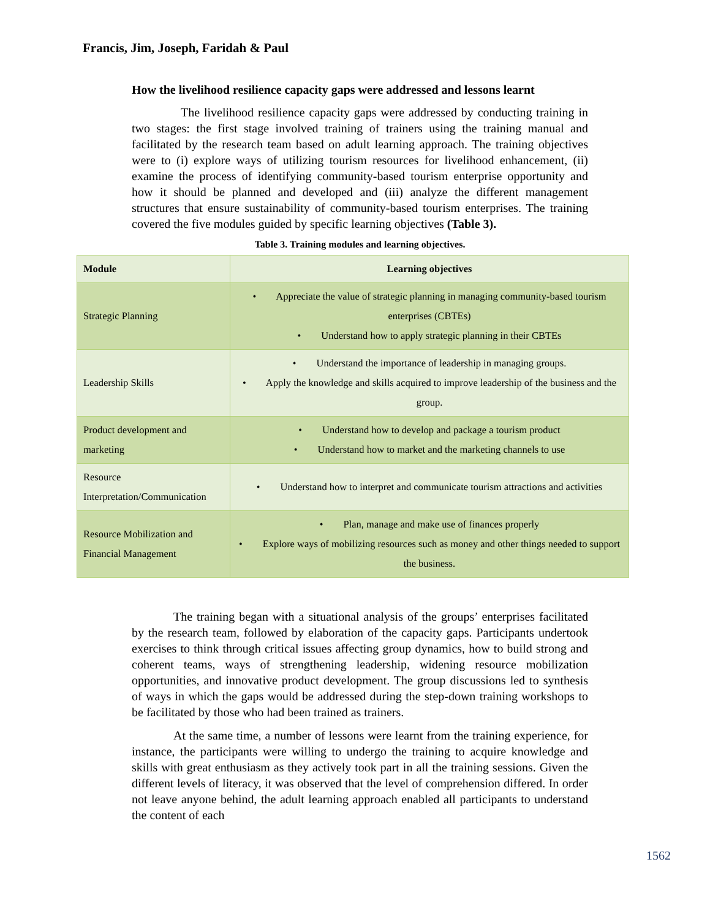Francis, Jim, Joseph, Faridah & Paul
How the livelihood resilience capacity gaps were addressed and lessons learnt
The livelihood resilience capacity gaps were addressed by conducting training in two stages: the first stage involved training of trainers using the training manual and facilitated by the research team based on adult learning approach. The training objectives were to (i) explore ways of utilizing tourism resources for livelihood enhancement, (ii) examine the process of identifying community-based tourism enterprise opportunity and how it should be planned and developed and (iii) analyze the different management structures that ensure sustainability of community-based tourism enterprises. The training covered the five modules guided by specific learning objectives (Table 3).
Table 3. Training modules and learning objectives.
| Module | Learning objectives |
| --- | --- |
| Strategic Planning | • Appreciate the value of strategic planning in managing community-based tourism enterprises (CBTEs) • Understand how to apply strategic planning in their CBTEs |
| Leadership Skills | • Understand the importance of leadership in managing groups. • Apply the knowledge and skills acquired to improve leadership of the business and the group. |
| Product development and marketing | • Understand how to develop and package a tourism product • Understand how to market and the marketing channels to use |
| Resource Interpretation/Communication | • Understand how to interpret and communicate tourism attractions and activities |
| Resource Mobilization and Financial Management | • Plan, manage and make use of finances properly • Explore ways of mobilizing resources such as money and other things needed to support the business. |
The training began with a situational analysis of the groups’ enterprises facilitated by the research team, followed by elaboration of the capacity gaps. Participants undertook exercises to think through critical issues affecting group dynamics, how to build strong and coherent teams, ways of strengthening leadership, widening resource mobilization opportunities, and innovative product development. The group discussions led to synthesis of ways in which the gaps would be addressed during the step-down training workshops to be facilitated by those who had been trained as trainers.
At the same time, a number of lessons were learnt from the training experience, for instance, the participants were willing to undergo the training to acquire knowledge and skills with great enthusiasm as they actively took part in all the training sessions. Given the different levels of literacy, it was observed that the level of comprehension differed. In order not leave anyone behind, the adult learning approach enabled all participants to understand the content of each
1562